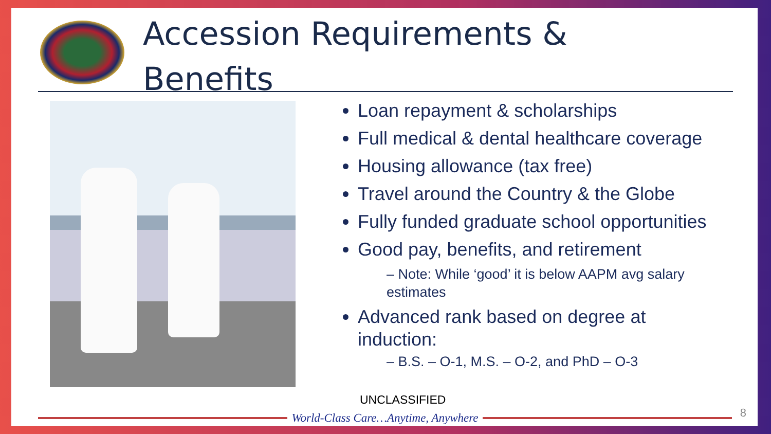Accession Requirements &
Benefits
Loan repayment & scholarships
Full medical & dental healthcare coverage
Housing allowance (tax free)
Travel around the Country & the Globe
Fully funded graduate school opportunities
Good pay, benefits, and retirement
– Note: While ‘good’ it is below AAPM avg salary estimates
Advanced rank based on degree at induction:
– B.S. – O-1, M.S. – O-2, and PhD – O-3
UNCLASSIFIED
World-Class Care…Anytime, Anywhere 8